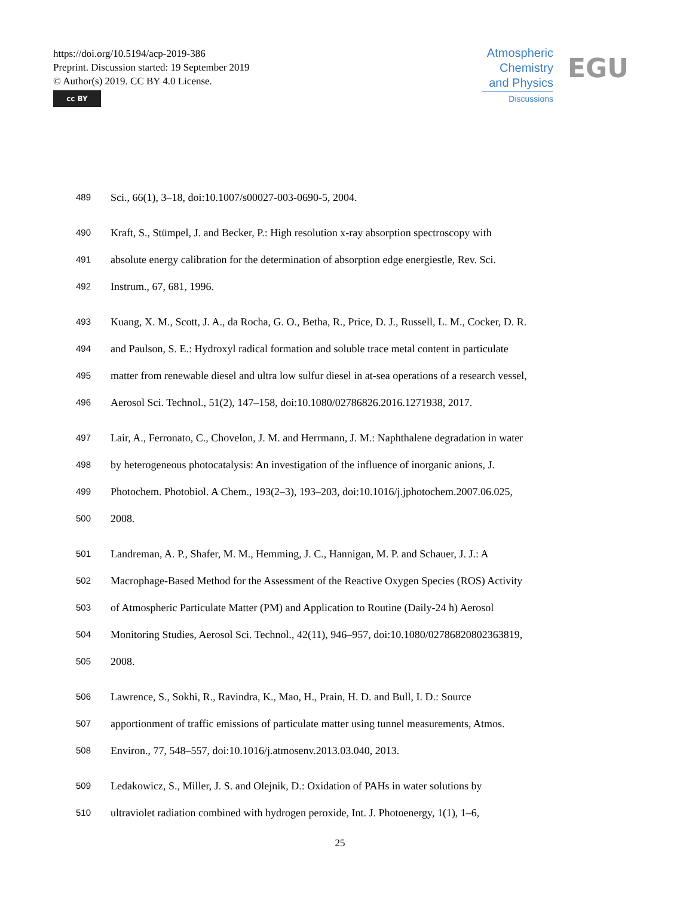https://doi.org/10.5194/acp-2019-386
Preprint. Discussion started: 19 September 2019
© Author(s) 2019. CC BY 4.0 License.
cc BY
Atmospheric
Chemistry
and Physics
Discussions
EGU
489 Sci., 66(1), 3–18, doi:10.1007/s00027-003-0690-5, 2004.
490 Kraft, S., Stümpel, J. and Becker, P.: High resolution x-ray absorption spectroscopy with
491 absolute energy calibration for the determination of absorption edge energiestle, Rev. Sci.
492 Instrum., 67, 681, 1996.
493 Kuang, X. M., Scott, J. A., da Rocha, G. O., Betha, R., Price, D. J., Russell, L. M., Cocker, D. R.
494 and Paulson, S. E.: Hydroxyl radical formation and soluble trace metal content in particulate
495 matter from renewable diesel and ultra low sulfur diesel in at-sea operations of a research vessel,
496 Aerosol Sci. Technol., 51(2), 147–158, doi:10.1080/02786826.2016.1271938, 2017.
497 Lair, A., Ferronato, C., Chovelon, J. M. and Herrmann, J. M.: Naphthalene degradation in water
498 by heterogeneous photocatalysis: An investigation of the influence of inorganic anions, J.
499 Photochem. Photobiol. A Chem., 193(2–3), 193–203, doi:10.1016/j.jphotochem.2007.06.025,
500 2008.
501 Landreman, A. P., Shafer, M. M., Hemming, J. C., Hannigan, M. P. and Schauer, J. J.: A
502 Macrophage-Based Method for the Assessment of the Reactive Oxygen Species (ROS) Activity
503 of Atmospheric Particulate Matter (PM) and Application to Routine (Daily-24 h) Aerosol
504 Monitoring Studies, Aerosol Sci. Technol., 42(11), 946–957, doi:10.1080/02786820802363819,
505 2008.
506 Lawrence, S., Sokhi, R., Ravindra, K., Mao, H., Prain, H. D. and Bull, I. D.: Source
507 apportionment of traffic emissions of particulate matter using tunnel measurements, Atmos.
508 Environ., 77, 548–557, doi:10.1016/j.atmosenv.2013.03.040, 2013.
509 Ledakowicz, S., Miller, J. S. and Olejnik, D.: Oxidation of PAHs in water solutions by
510 ultraviolet radiation combined with hydrogen peroxide, Int. J. Photoenergy, 1(1), 1–6,
25